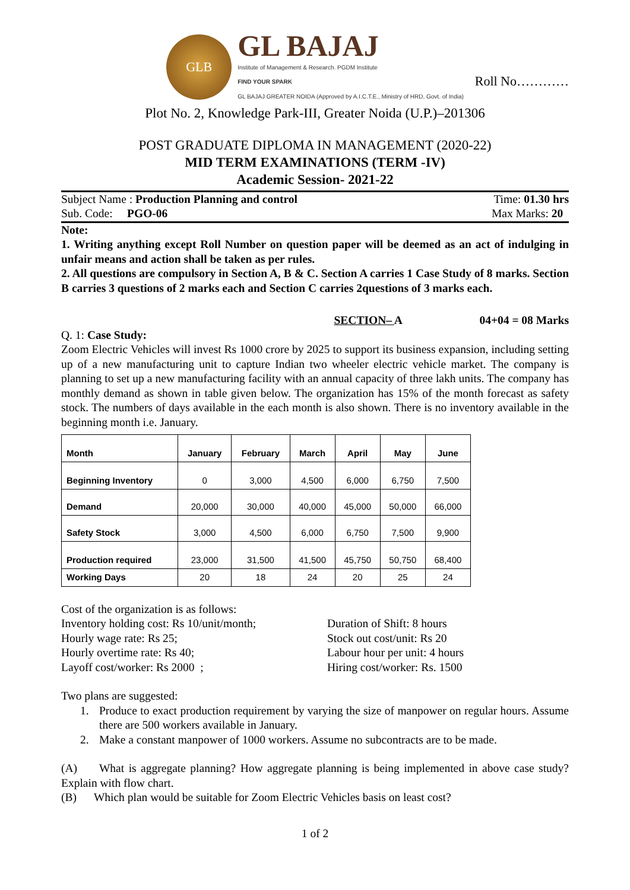GLB
GL BAJAJ
Institute of Management & Research. PGDM Institute
FIND YOUR SPARK
GL BAJAJ GREATER NOIDA (Approved by A.I.C.T.E., Ministry of HRD, Govt. of India)
Roll No…………
Plot No. 2, Knowledge Park-III, Greater Noida (U.P.)–201306
POST GRADUATE DIPLOMA IN MANAGEMENT (2020-22)
MID TERM EXAMINATIONS (TERM -IV)
Academic Session- 2021-22
Subject Name : Production Planning and control Time: 01.30 hrs
Sub. Code: PGO-06 Max Marks: 20
Note:
1. Writing anything except Roll Number on question paper will be deemed as an act of indulging in unfair means and action shall be taken as per rules.
2. All questions are compulsory in Section A, B & C. Section A carries 1 Case Study of 8 marks. Section B carries 3 questions of 2 marks each and Section C carries 2questions of 3 marks each.
SECTION– A 04+04 = 08 Marks
Q. 1: Case Study:
Zoom Electric Vehicles will invest Rs 1000 crore by 2025 to support its business expansion, including setting up of a new manufacturing unit to capture Indian two wheeler electric vehicle market. The company is planning to set up a new manufacturing facility with an annual capacity of three lakh units. The company has monthly demand as shown in table given below. The organization has 15% of the month forecast as safety stock. The numbers of days available in the each month is also shown. There is no inventory available in the beginning month i.e. January.
| Month | January | February | March | April | May | June |
| --- | --- | --- | --- | --- | --- | --- |
| Beginning Inventory | 0 | 3,000 | 4,500 | 6,000 | 6,750 | 7,500 |
| Demand | 20,000 | 30,000 | 40,000 | 45,000 | 50,000 | 66,000 |
| Safety Stock | 3,000 | 4,500 | 6,000 | 6,750 | 7,500 | 9,900 |
| Production required | 23,000 | 31,500 | 41,500 | 45,750 | 50,750 | 68,400 |
| Working Days | 20 | 18 | 24 | 20 | 25 | 24 |
Cost of the organization is as follows:
Inventory holding cost: Rs 10/unit/month;
Hourly wage rate: Rs 25;
Hourly overtime rate: Rs 40;
Layoff cost/worker: Rs 2000 ;
Duration of Shift: 8 hours
Stock out cost/unit: Rs 20
Labour hour per unit: 4 hours
Hiring cost/worker: Rs. 1500
Two plans are suggested:
1. Produce to exact production requirement by varying the size of manpower on regular hours. Assume there are 500 workers available in January.
2. Make a constant manpower of 1000 workers. Assume no subcontracts are to be made.
(A) What is aggregate planning? How aggregate planning is being implemented in above case study? Explain with flow chart.
(B) Which plan would be suitable for Zoom Electric Vehicles basis on least cost?
1 of 2